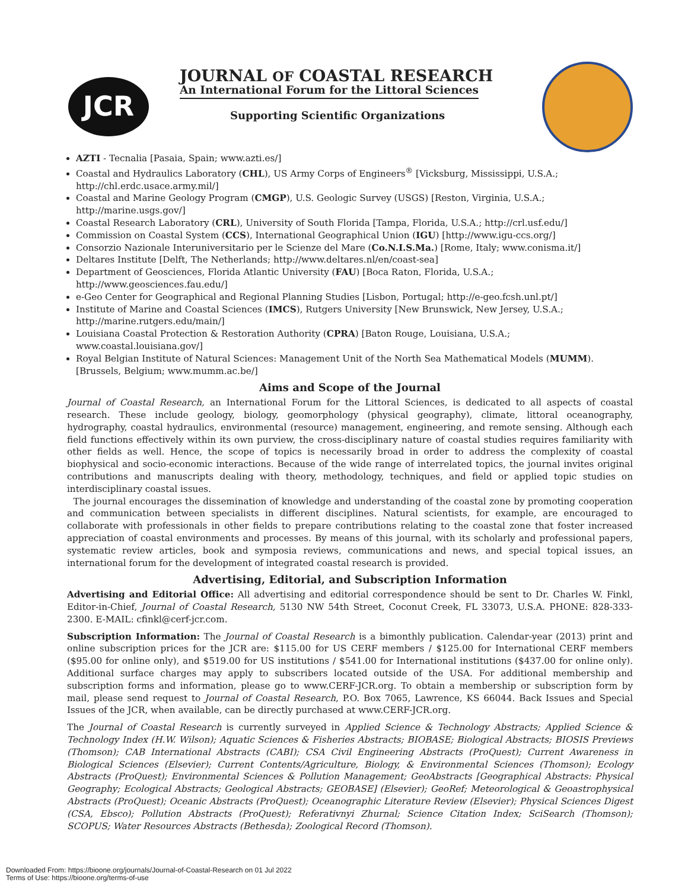JCR
JOURNAL OF COASTAL RESEARCH
An International Forum for the Littoral Sciences
Supporting Scientific Organizations
AZTI - Tecnalia [Pasaia, Spain; www.azti.es/]
Coastal and Hydraulics Laboratory (CHL), US Army Corps of Engineers<sup>®</sup> [Vicksburg, Mississippi, U.S.A.; http://chl.erdc.usace.army.mil/]
Coastal and Marine Geology Program (CMGP), U.S. Geologic Survey (USGS) [Reston, Virginia, U.S.A.; http://marine.usgs.gov/]
Coastal Research Laboratory (CRL), University of South Florida [Tampa, Florida, U.S.A.; http://crl.usf.edu/]
Commission on Coastal System (CCS), International Geographical Union (IGU) [http://www.igu-ccs.org/]
Consorzio Nazionale Interuniversitario per le Scienze del Mare (Co.N.I.S.Ma.) [Rome, Italy; www.conisma.it/]
Deltares Institute [Delft, The Netherlands; http://www.deltares.nl/en/coast-sea]
Department of Geosciences, Florida Atlantic University (FAU) [Boca Raton, Florida, U.S.A.; http://www.geosciences.fau.edu/]
e-Geo Center for Geographical and Regional Planning Studies [Lisbon, Portugal; http://e-geo.fcsh.unl.pt/]
Institute of Marine and Coastal Sciences (IMCS), Rutgers University [New Brunswick, New Jersey, U.S.A.; http://marine.rutgers.edu/main/]
Louisiana Coastal Protection & Restoration Authority (CPRA) [Baton Rouge, Louisiana, U.S.A.; www.coastal.louisiana.gov/]
Royal Belgian Institute of Natural Sciences: Management Unit of the North Sea Mathematical Models (MUMM). [Brussels, Belgium; www.mumm.ac.be/]
Aims and Scope of the Journal
Journal of Coastal Research, an International Forum for the Littoral Sciences, is dedicated to all aspects of coastal research. These include geology, biology, geomorphology (physical geography), climate, littoral oceanography, hydrography, coastal hydraulics, environmental (resource) management, engineering, and remote sensing. Although each field functions effectively within its own purview, the cross-disciplinary nature of coastal studies requires familiarity with other fields as well. Hence, the scope of topics is necessarily broad in order to address the complexity of coastal biophysical and socio-economic interactions. Because of the wide range of interrelated topics, the journal invites original contributions and manuscripts dealing with theory, methodology, techniques, and field or applied topic studies on interdisciplinary coastal issues.
The journal encourages the dissemination of knowledge and understanding of the coastal zone by promoting cooperation and communication between specialists in different disciplines. Natural scientists, for example, are encouraged to collaborate with professionals in other fields to prepare contributions relating to the coastal zone that foster increased appreciation of coastal environments and processes. By means of this journal, with its scholarly and professional papers, systematic review articles, book and symposia reviews, communications and news, and special topical issues, an international forum for the development of integrated coastal research is provided.
Advertising, Editorial, and Subscription Information
Advertising and Editorial Office: All advertising and editorial correspondence should be sent to Dr. Charles W. Finkl, Editor-in-Chief, Journal of Coastal Research, 5130 NW 54th Street, Coconut Creek, FL 33073, U.S.A. PHONE: 828-333-2300. E-MAIL: cfinkl@cerf-jcr.com.
Subscription Information: The Journal of Coastal Research is a bimonthly publication. Calendar-year (2013) print and online subscription prices for the JCR are: $115.00 for US CERF members / $125.00 for International CERF members ($95.00 for online only), and $519.00 for US institutions / $541.00 for International institutions ($437.00 for online only). Additional surface charges may apply to subscribers located outside of the USA. For additional membership and subscription forms and information, please go to www.CERF-JCR.org. To obtain a membership or subscription form by mail, please send request to Journal of Coastal Research, P.O. Box 7065, Lawrence, KS 66044. Back Issues and Special Issues of the JCR, when available, can be directly purchased at www.CERF-JCR.org.
The Journal of Coastal Research is currently surveyed in Applied Science & Technology Abstracts; Applied Science & Technology Index (H.W. Wilson); Aquatic Sciences & Fisheries Abstracts; BIOBASE; Biological Abstracts; BIOSIS Previews (Thomson); CAB International Abstracts (CABI); CSA Civil Engineering Abstracts (ProQuest); Current Awareness in Biological Sciences (Elsevier); Current Contents/Agriculture, Biology, & Environmental Sciences (Thomson); Ecology Abstracts (ProQuest); Environmental Sciences & Pollution Management; GeoAbstracts [Geographical Abstracts: Physical Geography; Ecological Abstracts; Geological Abstracts; GEOBASE] (Elsevier); GeoRef; Meteorological & Geoastrophysical Abstracts (ProQuest); Oceanic Abstracts (ProQuest); Oceanographic Literature Review (Elsevier); Physical Sciences Digest (CSA, Ebsco); Pollution Abstracts (ProQuest); Referativnyi Zhurnal; Science Citation Index; SciSearch (Thomson); SCOPUS; Water Resources Abstracts (Bethesda); Zoological Record (Thomson).
Downloaded From: https://bioone.org/journals/Journal-of-Coastal-Research on 01 Jul 2022
Terms of Use: https://bioone.org/terms-of-use